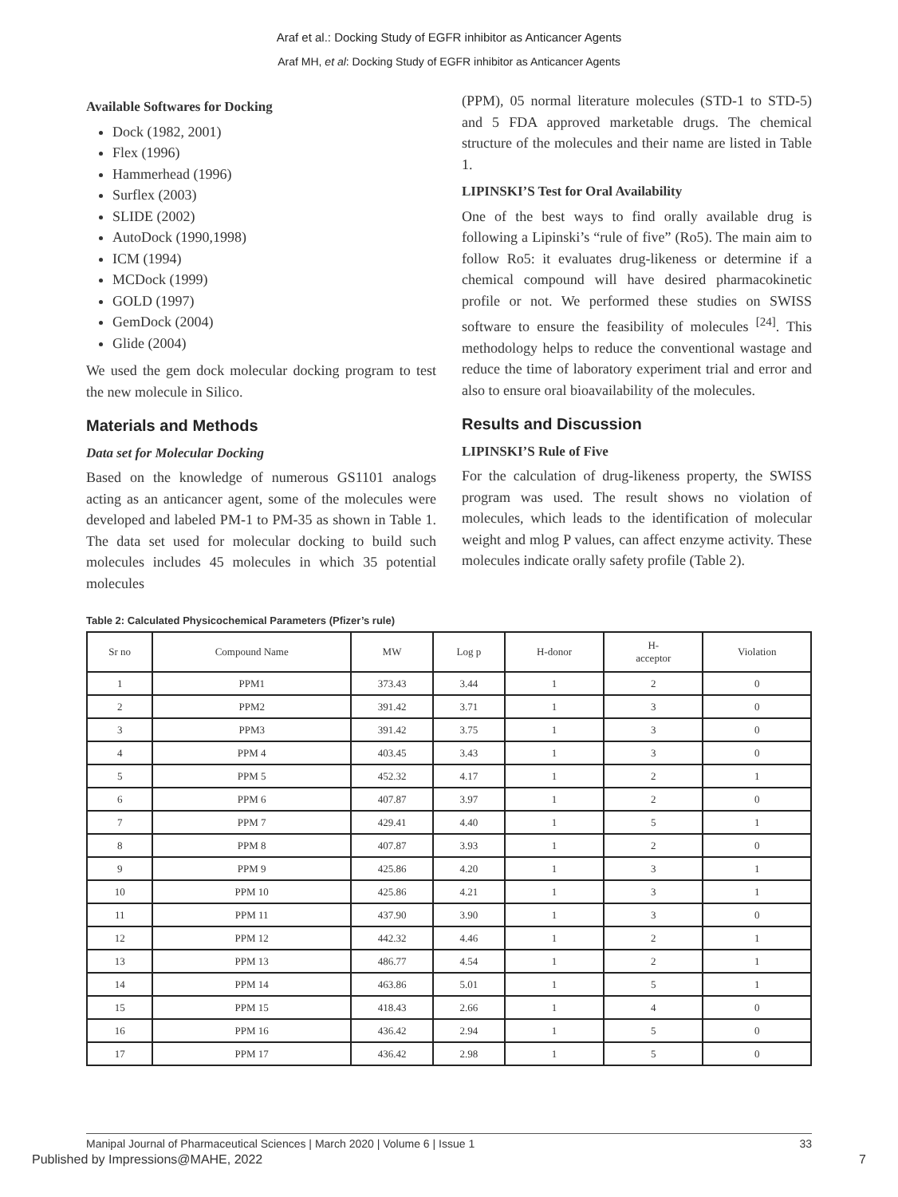Araf et al.: Docking Study of EGFR inhibitor as Anticancer Agents
Araf MH, et al: Docking Study of EGFR inhibitor as Anticancer Agents
Available Softwares for Docking
Dock (1982, 2001)
Flex (1996)
Hammerhead (1996)
Surflex (2003)
SLIDE (2002)
AutoDock (1990,1998)
ICM (1994)
MCDock (1999)
GOLD (1997)
GemDock (2004)
Glide (2004)
We used the gem dock molecular docking program to test the new molecule in Silico.
Materials and Methods
Data set for Molecular Docking
Based on the knowledge of numerous GS1101 analogs acting as an anticancer agent, some of the molecules were developed and labeled PM-1 to PM-35 as shown in Table 1. The data set used for molecular docking to build such molecules includes 45 molecules in which 35 potential molecules
(PPM), 05 normal literature molecules (STD-1 to STD-5) and 5 FDA approved marketable drugs. The chemical structure of the molecules and their name are listed in Table 1.
LIPINSKI’S Test for Oral Availability
One of the best ways to find orally available drug is following a Lipinski’s “rule of five” (Ro5). The main aim to follow Ro5: it evaluates drug-likeness or determine if a chemical compound will have desired pharmacokinetic profile or not. We performed these studies on SWISS software to ensure the feasibility of molecules <sup>[24]</sup>. This methodology helps to reduce the conventional wastage and reduce the time of laboratory experiment trial and error and also to ensure oral bioavailability of the molecules.
Results and Discussion
LIPINSKI’S Rule of Five
For the calculation of drug-likeness property, the SWISS program was used. The result shows no violation of molecules, which leads to the identification of molecular weight and mlog P values, can affect enzyme activity. These molecules indicate orally safety profile (Table 2).
Table 2: Calculated Physicochemical Parameters (Pfizer’s rule)
| Sr no | Compound Name | MW | Log p | H-donor | H- acceptor | Violation |
| --- | --- | --- | --- | --- | --- | --- |
| 1 | PPM1 | 373.43 | 3.44 | 1 | 2 | 0 |
| 2 | PPM2 | 391.42 | 3.71 | 1 | 3 | 0 |
| 3 | PPM3 | 391.42 | 3.75 | 1 | 3 | 0 |
| 4 | PPM 4 | 403.45 | 3.43 | 1 | 3 | 0 |
| 5 | PPM 5 | 452.32 | 4.17 | 1 | 2 | 1 |
| 6 | PPM 6 | 407.87 | 3.97 | 1 | 2 | 0 |
| 7 | PPM 7 | 429.41 | 4.40 | 1 | 5 | 1 |
| 8 | PPM 8 | 407.87 | 3.93 | 1 | 2 | 0 |
| 9 | PPM 9 | 425.86 | 4.20 | 1 | 3 | 1 |
| 10 | PPM 10 | 425.86 | 4.21 | 1 | 3 | 1 |
| 11 | PPM 11 | 437.90 | 3.90 | 1 | 3 | 0 |
| 12 | PPM 12 | 442.32 | 4.46 | 1 | 2 | 1 |
| 13 | PPM 13 | 486.77 | 4.54 | 1 | 2 | 1 |
| 14 | PPM 14 | 463.86 | 5.01 | 1 | 5 | 1 |
| 15 | PPM 15 | 418.43 | 2.66 | 1 | 4 | 0 |
| 16 | PPM 16 | 436.42 | 2.94 | 1 | 5 | 0 |
| 17 | PPM 17 | 436.42 | 2.98 | 1 | 5 | 0 |
Manipal Journal of Pharmaceutical Sciences | March 2020 | Volume 6 | Issue 1 33
Published by Impressions@MAHE, 2022 7